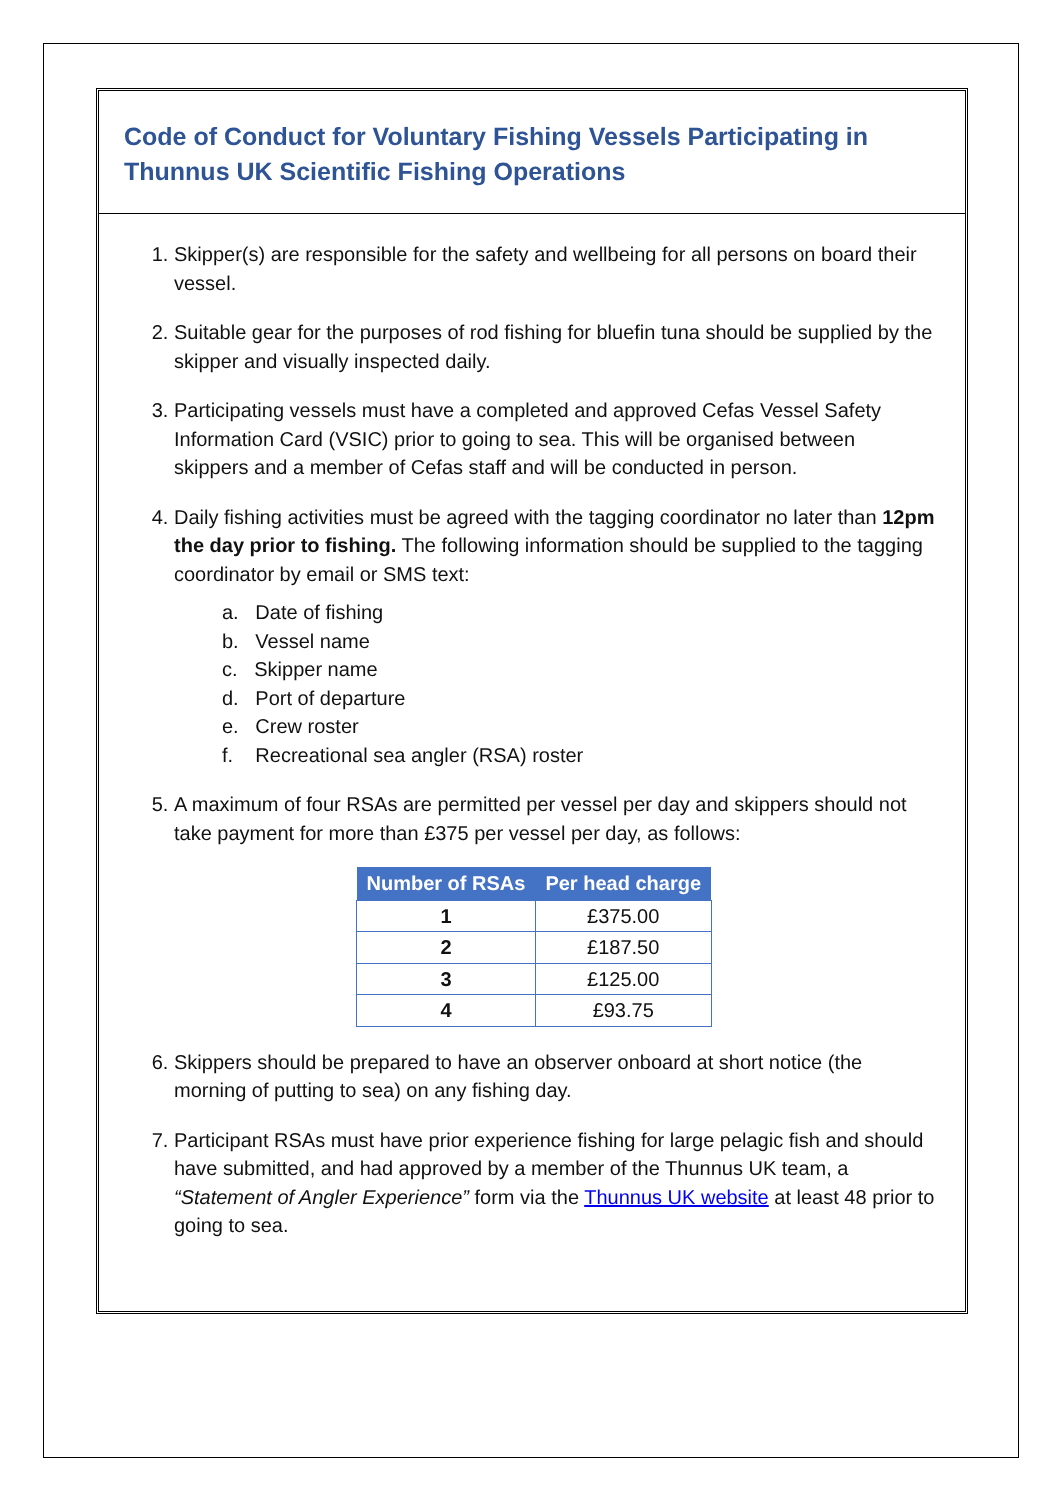Code of Conduct for Voluntary Fishing Vessels Participating in Thunnus UK Scientific Fishing Operations
1. Skipper(s) are responsible for the safety and wellbeing for all persons on board their vessel.
2. Suitable gear for the purposes of rod fishing for bluefin tuna should be supplied by the skipper and visually inspected daily.
3. Participating vessels must have a completed and approved Cefas Vessel Safety Information Card (VSIC) prior to going to sea. This will be organised between skippers and a member of Cefas staff and will be conducted in person.
4. Daily fishing activities must be agreed with the tagging coordinator no later than 12pm the day prior to fishing. The following information should be supplied to the tagging coordinator by email or SMS text:
a. Date of fishing
b. Vessel name
c. Skipper name
d. Port of departure
e. Crew roster
f. Recreational sea angler (RSA) roster
5. A maximum of four RSAs are permitted per vessel per day and skippers should not take payment for more than £375 per vessel per day, as follows:
| Number of RSAs | Per head charge |
| --- | --- |
| 1 | £375.00 |
| 2 | £187.50 |
| 3 | £125.00 |
| 4 | £93.75 |
6. Skippers should be prepared to have an observer onboard at short notice (the morning of putting to sea) on any fishing day.
7. Participant RSAs must have prior experience fishing for large pelagic fish and should have submitted, and had approved by a member of the Thunnus UK team, a “Statement of Angler Experience” form via the Thunnus UK website at least 48 prior to going to sea.